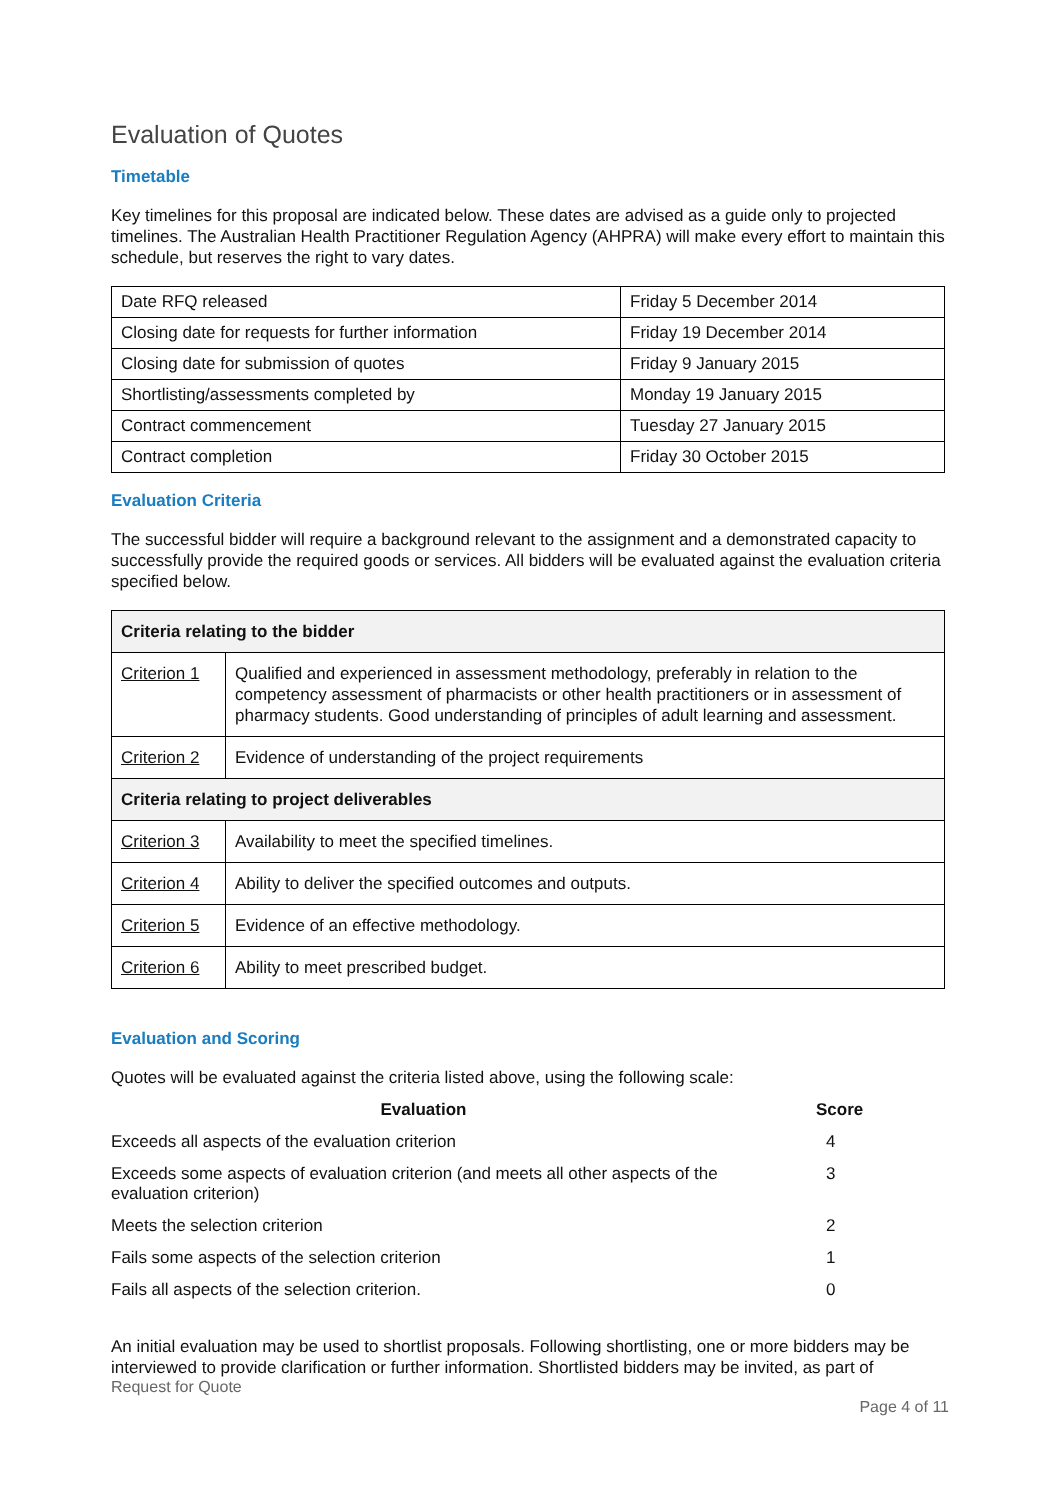Evaluation of Quotes
Timetable
Key timelines for this proposal are indicated below. These dates are advised as a guide only to projected timelines. The Australian Health Practitioner Regulation Agency (AHPRA) will make every effort to maintain this schedule, but reserves the right to vary dates.
| Date RFQ released | Friday 5 December 2014 |
| Closing date for requests for further information | Friday 19 December 2014 |
| Closing date for submission of quotes | Friday 9 January 2015 |
| Shortlisting/assessments completed by | Monday 19 January 2015 |
| Contract commencement | Tuesday 27 January 2015 |
| Contract completion | Friday 30 October 2015 |
Evaluation Criteria
The successful bidder will require a background relevant to the assignment and a demonstrated capacity to successfully provide the required goods or services. All bidders will be evaluated against the evaluation criteria specified below.
| Criteria relating to the bidder | |
| --- | --- |
| Criterion 1 | Qualified and experienced in assessment methodology, preferably in relation to the competency assessment of pharmacists or other health practitioners or in assessment of pharmacy students. Good understanding of principles of adult learning and assessment. |
| Criterion 2 | Evidence of understanding of the project requirements |
| Criteria relating to project deliverables | |
| Criterion 3 | Availability to meet the specified timelines. |
| Criterion 4 | Ability to deliver the specified outcomes and outputs. |
| Criterion 5 | Evidence of an effective methodology. |
| Criterion 6 | Ability to meet prescribed budget. |
Evaluation and Scoring
Quotes will be evaluated against the criteria listed above, using the following scale:
| Evaluation | Score |
| --- | --- |
| Exceeds all aspects of the evaluation criterion | 4 |
| Exceeds some aspects of evaluation criterion (and meets all other aspects of the evaluation criterion) | 3 |
| Meets the selection criterion | 2 |
| Fails some aspects of the selection criterion | 1 |
| Fails all aspects of the selection criterion. | 0 |
An initial evaluation may be used to shortlist proposals. Following shortlisting, one or more bidders may be interviewed to provide clarification or further information. Shortlisted bidders may be invited, as part of
Request for Quote
Page 4 of 11